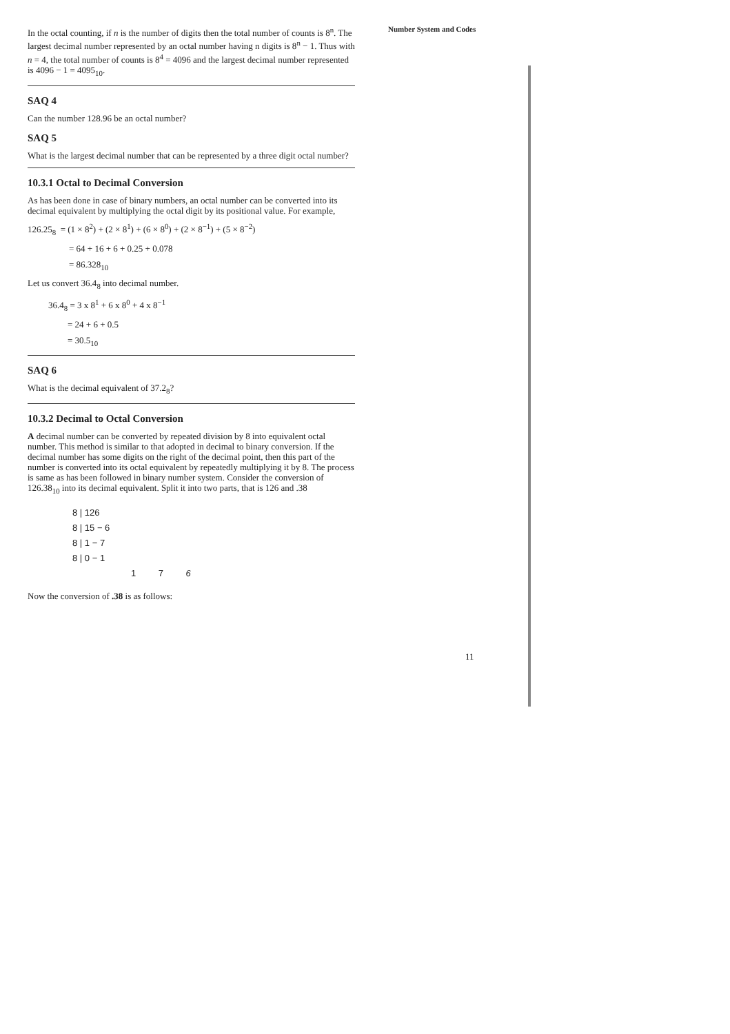Number System and Codes
In the octal counting, if n is the number of digits then the total number of counts is 8<sup>n</sup>. The largest decimal number represented by an octal number having n digits is 8<sup>n</sup> − 1. Thus with n = 4, the total number of counts is 8<sup>4</sup> = 4096 and the largest decimal number represented is 4096 − 1 = 4095<sub>10</sub>.
SAQ 4
Can the number 128.96 be an octal number?
SAQ 5
What is the largest decimal number that can be represented by a three digit octal number?
10.3.1 Octal to Decimal Conversion
As has been done in case of binary numbers, an octal number can be converted into its decimal equivalent by multiplying the octal digit by its positional value. For example,
126.25<sub>8</sub> = (1 × 8<sup>2</sup>) + (2 × 8<sup>1</sup>) + (6 × 8<sup>0</sup>) + (2 × 8<sup>−1</sup>) + (5 × 8<sup>−2</sup>)
= 64 + 16 + 6 + 0.25 + 0.078
= 86.328<sub>10</sub>
Let us convert 36.4<sub>8</sub> into decimal number.
36.4<sub>8</sub> = 3 x 8<sup>1</sup> + 6 x 8<sup>0</sup> + 4 x 8<sup>−1</sup>
= 24 + 6 + 0.5
= 30.5<sub>10</sub>
SAQ 6
What is the decimal equivalent of 37.2<sub>8</sub>?
10.3.2 Decimal to Octal Conversion
A decimal number can be converted by repeated division by 8 into equivalent octal number. This method is similar to that adopted in decimal to binary conversion. If the decimal number has some digits on the right of the decimal point, then this part of the number is converted into its octal equivalent by repeatedly multiplying it by 8. The process is same as has been followed in binary number system. Consider the conversion of 126.38<sub>10</sub> into its decimal equivalent. Split it into two parts, that is 126 and .38
8 | 126
8 | 15 − 6
8 | 1 − 7
8 | 0 − 1
1 7 6
Now the conversion of .38 is as follows:
11